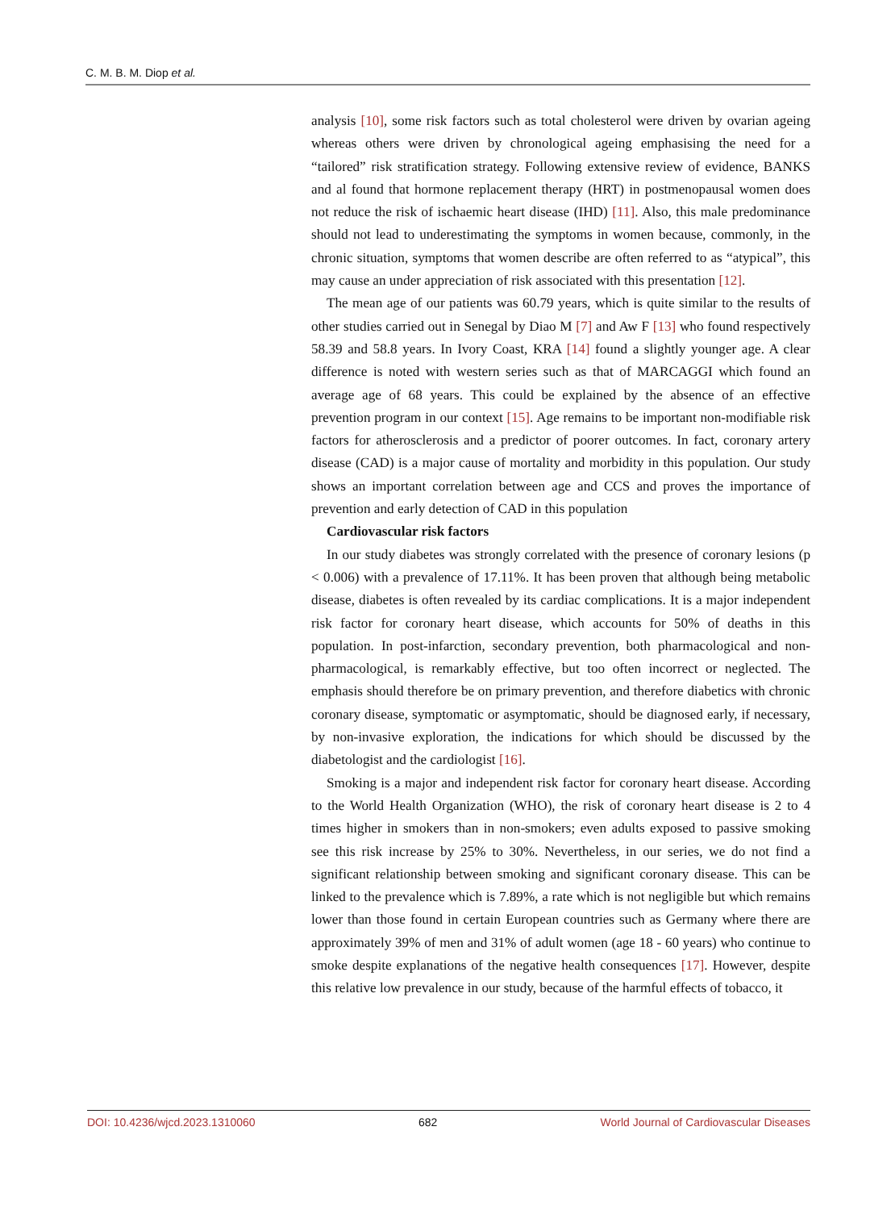C. M. B. M. Diop et al.
analysis [10], some risk factors such as total cholesterol were driven by ovarian ageing whereas others were driven by chronological ageing emphasising the need for a “tailored” risk stratification strategy. Following extensive review of evidence, BANKS and al found that hormone replacement therapy (HRT) in postmenopausal women does not reduce the risk of ischaemic heart disease (IHD) [11]. Also, this male predominance should not lead to underestimating the symptoms in women because, commonly, in the chronic situation, symptoms that women describe are often referred to as “atypical”, this may cause an under appreciation of risk associated with this presentation [12].
The mean age of our patients was 60.79 years, which is quite similar to the results of other studies carried out in Senegal by Diao M [7] and Aw F [13] who found respectively 58.39 and 58.8 years. In Ivory Coast, KRA [14] found a slightly younger age. A clear difference is noted with western series such as that of MARCAGGI which found an average age of 68 years. This could be explained by the absence of an effective prevention program in our context [15]. Age remains to be important non-modifiable risk factors for atherosclerosis and a predictor of poorer outcomes. In fact, coronary artery disease (CAD) is a major cause of mortality and morbidity in this population. Our study shows an important correlation between age and CCS and proves the importance of prevention and early detection of CAD in this population
Cardiovascular risk factors
In our study diabetes was strongly correlated with the presence of coronary lesions (p < 0.006) with a prevalence of 17.11%. It has been proven that although being metabolic disease, diabetes is often revealed by its cardiac complications. It is a major independent risk factor for coronary heart disease, which accounts for 50% of deaths in this population. In post-infarction, secondary prevention, both pharmacological and non-pharmacological, is remarkably effective, but too often incorrect or neglected. The emphasis should therefore be on primary prevention, and therefore diabetics with chronic coronary disease, symptomatic or asymptomatic, should be diagnosed early, if necessary, by non-invasive exploration, the indications for which should be discussed by the diabetologist and the cardiologist [16].
Smoking is a major and independent risk factor for coronary heart disease. According to the World Health Organization (WHO), the risk of coronary heart disease is 2 to 4 times higher in smokers than in non-smokers; even adults exposed to passive smoking see this risk increase by 25% to 30%. Nevertheless, in our series, we do not find a significant relationship between smoking and significant coronary disease. This can be linked to the prevalence which is 7.89%, a rate which is not negligible but which remains lower than those found in certain European countries such as Germany where there are approximately 39% of men and 31% of adult women (age 18 - 60 years) who continue to smoke despite explanations of the negative health consequences [17]. However, despite this relative low prevalence in our study, because of the harmful effects of tobacco, it
DOI: 10.4236/wjcd.2023.1310060 682 World Journal of Cardiovascular Diseases